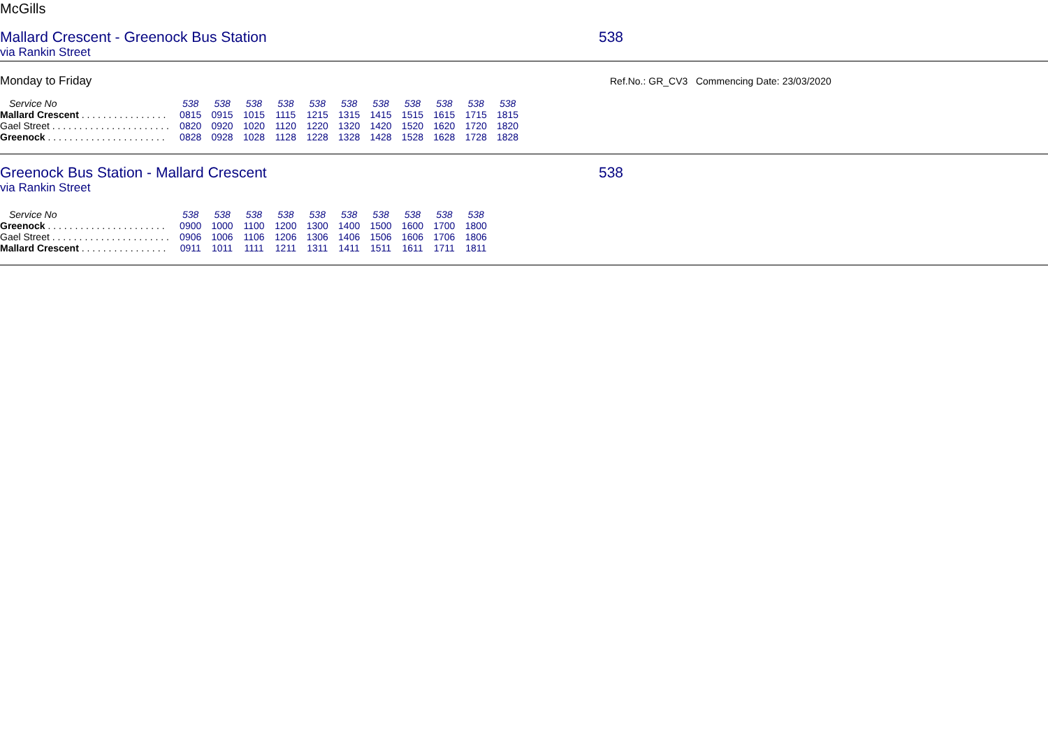McGills
Mallard Crescent - Greenock Bus Station 538
via Rankin Street
Monday to Friday
Ref.No.: GR_CV3 Commencing Date: 23/03/2020
| Service No | 538 | 538 | 538 | 538 | 538 | 538 | 538 | 538 | 538 | 538 | 538 |
| --- | --- | --- | --- | --- | --- | --- | --- | --- | --- | --- | --- |
| Mallard Crescent . . . . . . . . . . . . . . . . | 0815 | 0915 | 1015 | 1115 | 1215 | 1315 | 1415 | 1515 | 1615 | 1715 | 1815 |
| Gael Street . . . . . . . . . . . . . . . . . . . . . . | 0820 | 0920 | 1020 | 1120 | 1220 | 1320 | 1420 | 1520 | 1620 | 1720 | 1820 |
| Greenock . . . . . . . . . . . . . . . . . . . . . . | 0828 | 0928 | 1028 | 1128 | 1228 | 1328 | 1428 | 1528 | 1628 | 1728 | 1828 |
Greenock Bus Station - Mallard Crescent 538
via Rankin Street
| Service No | 538 | 538 | 538 | 538 | 538 | 538 | 538 | 538 | 538 | 538 |
| --- | --- | --- | --- | --- | --- | --- | --- | --- | --- | --- |
| Greenock . . . . . . . . . . . . . . . . . . . . . . | 0900 | 1000 | 1100 | 1200 | 1300 | 1400 | 1500 | 1600 | 1700 | 1800 |
| Gael Street . . . . . . . . . . . . . . . . . . . . . . | 0906 | 1006 | 1106 | 1206 | 1306 | 1406 | 1506 | 1606 | 1706 | 1806 |
| Mallard Crescent . . . . . . . . . . . . . . . . | 0911 | 1011 | 1111 | 1211 | 1311 | 1411 | 1511 | 1611 | 1711 | 1811 |